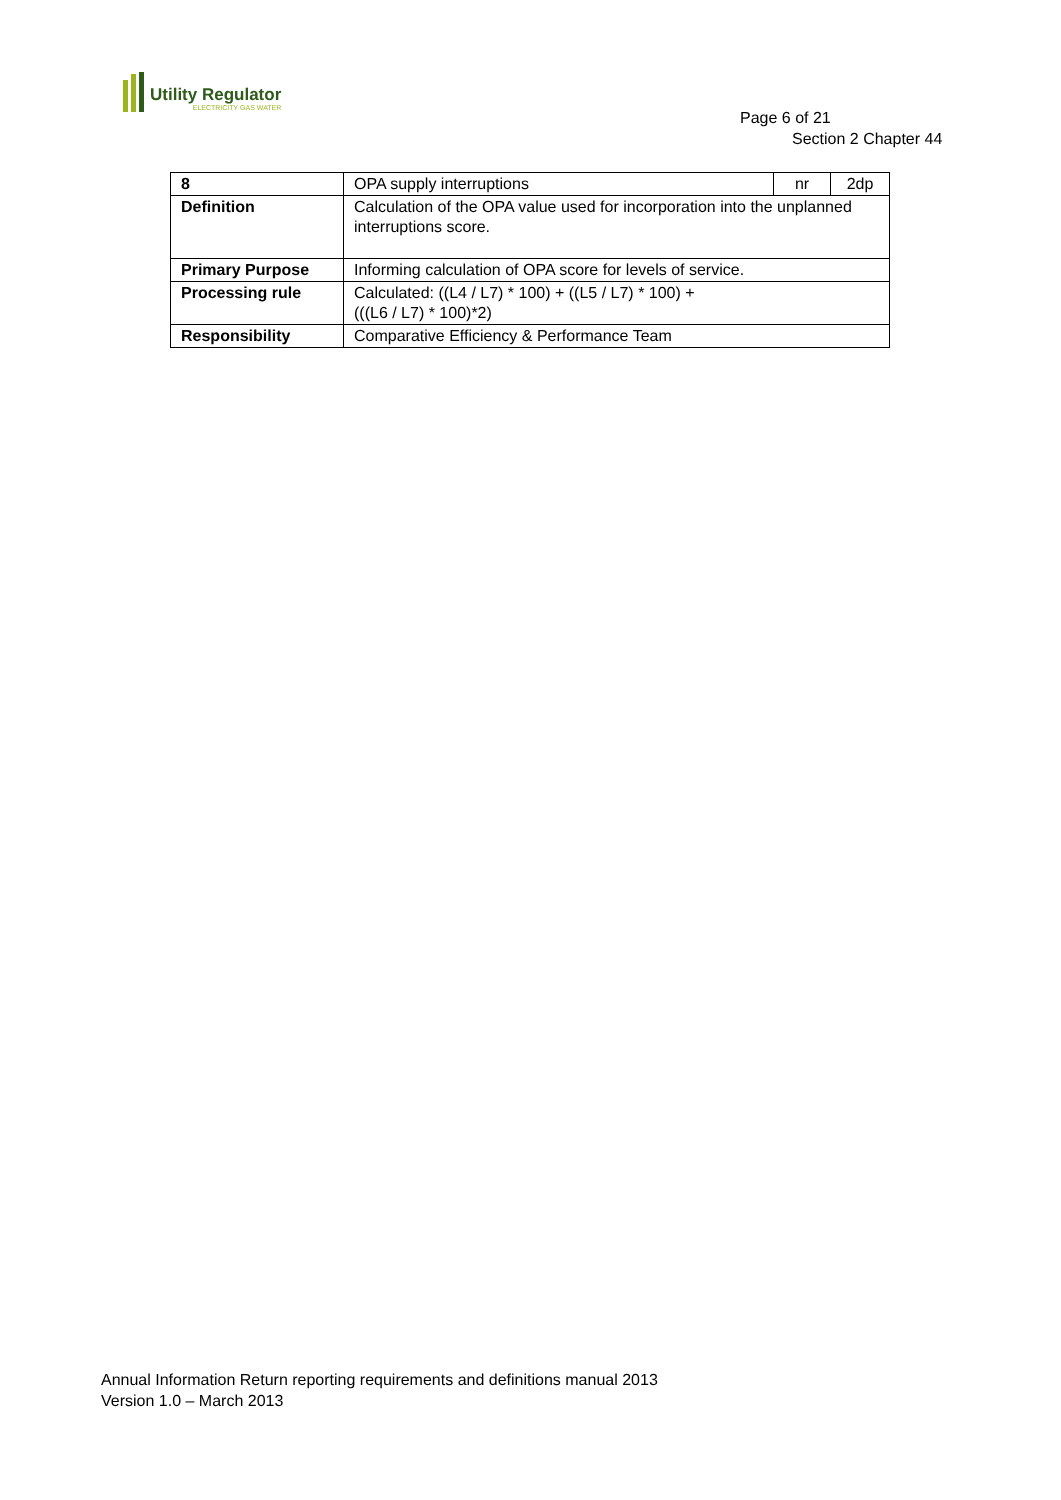Utility Regulator
ELECTRICITY GAS WATER
Page 6 of 21
Section 2 Chapter 44
| 8 | OPA supply interruptions | nr | 2dp |
| Definition | Calculation of the OPA value used for incorporation into the unplanned interruptions score. | | |
| Primary Purpose | Informing calculation of OPA score for levels of service. | | |
| Processing rule | Calculated: ((L4 / L7) * 100) + ((L5 / L7) * 100) + (((L6 / L7) * 100)*2) | | |
| Responsibility | Comparative Efficiency & Performance Team | | |
Annual Information Return reporting requirements and definitions manual 2013
Version 1.0 – March 2013